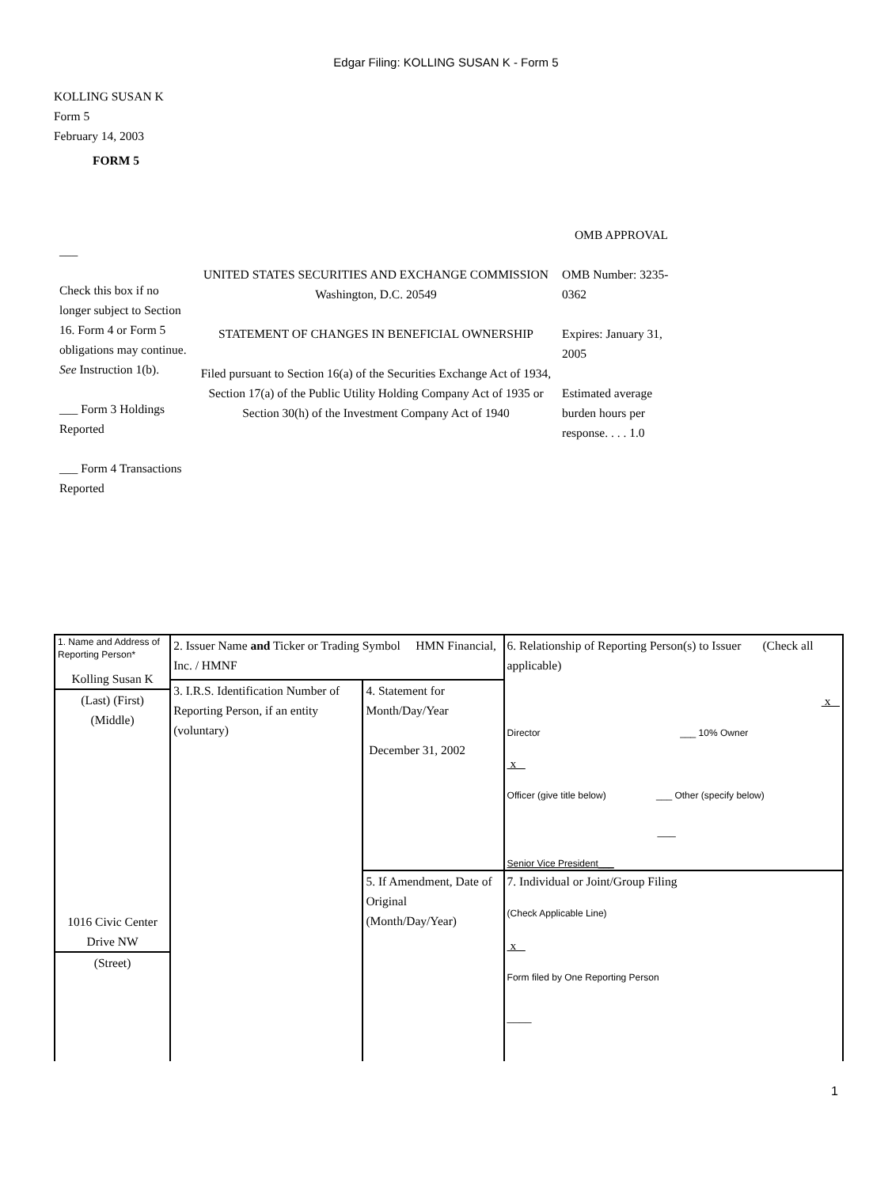Edgar Filing: KOLLING SUSAN K - Form 5
KOLLING SUSAN K
Form 5
February 14, 2003
FORM 5
___
Check this box if no longer subject to Section 16. Form 4 or Form 5 obligations may continue. See Instruction 1(b).
___ Form 3 Holdings Reported
___ Form 4 Transactions Reported
UNITED STATES SECURITIES AND EXCHANGE COMMISSION
Washington, D.C. 20549
STATEMENT OF CHANGES IN BENEFICIAL OWNERSHIP
Filed pursuant to Section 16(a) of the Securities Exchange Act of 1934, Section 17(a) of the Public Utility Holding Company Act of 1935 or Section 30(h) of the Investment Company Act of 1940
OMB APPROVAL
OMB Number: 3235-0362
Expires: January 31, 2005
Estimated average burden hours per response. . . . 1.0
| 1. Name and Address of Reporting Person* Kolling Susan K (Last) (First) (Middle) 1016 Civic Center Drive NW (Street) | 2. Issuer Name and Ticker or Trading Symbol HMN Financial, Inc. / HMNF | | 6. Relationship of Reporting Person(s) to Issuer (Check all applicable) x Director ___ 10% Owner x Officer (give title below) ___ Other (specify below) ___ Senior Vice President___ |
| | 3. I.R.S. Identification Number of Reporting Person, if an entity (voluntary) | 4. Statement for Month/Day/Year December 31, 2002 | |
| | | 5. If Amendment, Date of Original (Month/Day/Year) | 7. Individual or Joint/Group Filing (Check Applicable Line) x Form filed by One Reporting Person ____ |
1